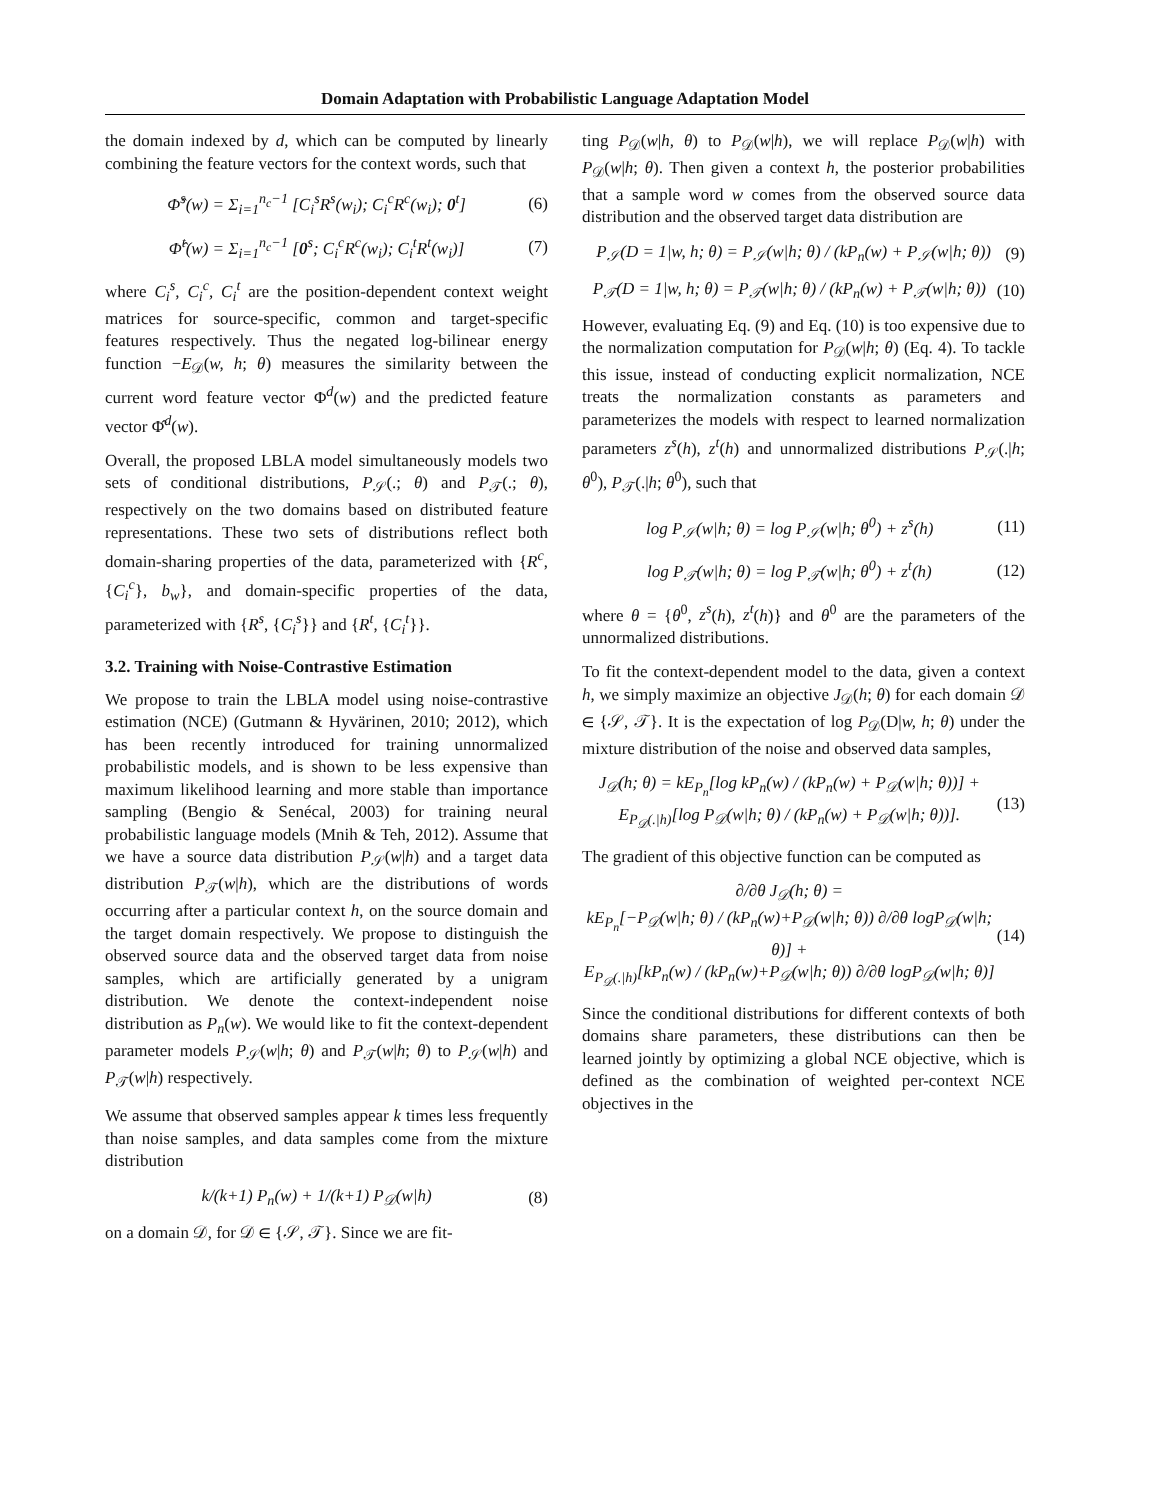Domain Adaptation with Probabilistic Language Adaptation Model
the domain indexed by d, which can be computed by linearly combining the feature vectors for the context words, such that
Φ̂<sup>s</sup>(w) = Σ<sub>i=1</sub><sup>n<sub>c</sub>−1</sup> [C<sub>i</sub><sup>s</sup>R<sup>s</sup>(w<sub>i</sub>); C<sub>i</sub><sup>c</sup>R<sup>c</sup>(w<sub>i</sub>); 0<sup>t</sup>] (6)
Φ̂<sup>t</sup>(w) = Σ<sub>i=1</sub><sup>n<sub>c</sub>−1</sup> [0<sup>s</sup>; C<sub>i</sub><sup>c</sup>R<sup>c</sup>(w<sub>i</sub>); C<sub>i</sub><sup>t</sup>R<sup>t</sup>(w<sub>i</sub>)] (7)
where C<sub>i</sub><sup>s</sup>, C<sub>i</sub><sup>c</sup>, C<sub>i</sub><sup>t</sup> are the position-dependent context weight matrices for source-specific, common and target-specific features respectively. Thus the negated log-bilinear energy function −E<sub>𝒟</sub>(w, h; θ) measures the similarity between the current word feature vector Φ<sup>d</sup>(w) and the predicted feature vector Φ̂<sup>d</sup>(w).
Overall, the proposed LBLA model simultaneously models two sets of conditional distributions, P<sub>𝒮</sub>(.; θ) and P<sub>𝒯</sub>(.; θ), respectively on the two domains based on distributed feature representations. These two sets of distributions reflect both domain-sharing properties of the data, parameterized with {R<sup>c</sup>, {C<sub>i</sub><sup>c</sup>}, b<sub>w</sub>}, and domain-specific properties of the data, parameterized with {R<sup>s</sup>, {C<sub>i</sub><sup>s</sup>}} and {R<sup>t</sup>, {C<sub>i</sub><sup>t</sup>}}.
3.2. Training with Noise-Contrastive Estimation
We propose to train the LBLA model using noise-contrastive estimation (NCE) (Gutmann & Hyvärinen, 2010; 2012), which has been recently introduced for training unnormalized probabilistic models, and is shown to be less expensive than maximum likelihood learning and more stable than importance sampling (Bengio & Senécal, 2003) for training neural probabilistic language models (Mnih & Teh, 2012). Assume that we have a source data distribution P<sub>𝒮</sub>(w|h) and a target data distribution P<sub>𝒯</sub>(w|h), which are the distributions of words occurring after a particular context h, on the source domain and the target domain respectively. We propose to distinguish the observed source data and the observed target data from noise samples, which are artificially generated by a unigram distribution. We denote the context-independent noise distribution as P<sub>n</sub>(w). We would like to fit the context-dependent parameter models P<sub>𝒮</sub>(w|h; θ) and P<sub>𝒯</sub>(w|h; θ) to P<sub>𝒮</sub>(w|h) and P<sub>𝒯</sub>(w|h) respectively.
We assume that observed samples appear k times less frequently than noise samples, and data samples come from the mixture distribution
k/(k+1) P<sub>n</sub>(w) + 1/(k+1) P<sub>𝒟</sub>(w|h) (8)
on a domain 𝒟, for 𝒟 ∈ {𝒮, 𝒯}. Since we are fit-
ting P<sub>𝒟</sub>(w|h, θ) to P<sub>𝒟</sub>(w|h), we will replace P<sub>𝒟</sub>(w|h) with P<sub>𝒟</sub>(w|h; θ). Then given a context h, the posterior probabilities that a sample word w comes from the observed source data distribution and the observed target data distribution are
P<sub>𝒮</sub>(D = 1|w, h; θ) = P<sub>𝒮</sub>(w|h; θ) / (kP<sub>n</sub>(w) + P<sub>𝒮</sub>(w|h; θ)) (9)
P<sub>𝒯</sub>(D = 1|w, h; θ) = P<sub>𝒯</sub>(w|h; θ) / (kP<sub>n</sub>(w) + P<sub>𝒯</sub>(w|h; θ)) (10)
However, evaluating Eq. (9) and Eq. (10) is too expensive due to the normalization computation for P<sub>𝒟</sub>(w|h; θ) (Eq. 4). To tackle this issue, instead of conducting explicit normalization, NCE treats the normalization constants as parameters and parameterizes the models with respect to learned normalization parameters z<sup>s</sup>(h), z<sup>t</sup>(h) and unnormalized distributions P<sub>𝒮</sub>(.|h; θ<sup>0</sup>), P<sub>𝒯</sub>(.|h; θ<sup>0</sup>), such that
log P<sub>𝒮</sub>(w|h; θ) = log P<sub>𝒮</sub>(w|h; θ<sup>0</sup>) + z<sup>s</sup>(h) (11)
log P<sub>𝒯</sub>(w|h; θ) = log P<sub>𝒯</sub>(w|h; θ<sup>0</sup>) + z<sup>t</sup>(h) (12)
where θ = {θ<sup>0</sup>, z<sup>s</sup>(h), z<sup>t</sup>(h)} and θ<sup>0</sup> are the parameters of the unnormalized distributions.
To fit the context-dependent model to the data, given a context h, we simply maximize an objective J<sub>𝒟</sub>(h; θ) for each domain 𝒟 ∈ {𝒮, 𝒯}. It is the expectation of log P<sub>𝒟</sub>(D|w, h; θ) under the mixture distribution of the noise and observed data samples,
J<sub>𝒟</sub>(h; θ) = kE<sub>P<sub>n</sub></sub>[log kP<sub>n</sub>(w) / (kP<sub>n</sub>(w) + P<sub>𝒟</sub>(w|h; θ))] +
E<sub>P<sub>𝒟</sub>(.|h)</sub>[log P<sub>𝒟</sub>(w|h; θ) / (kP<sub>n</sub>(w) + P<sub>𝒟</sub>(w|h; θ))]. (13)
The gradient of this objective function can be computed as
∂/∂θ J<sub>𝒟</sub>(h; θ) =
kE<sub>P<sub>n</sub></sub>[−P<sub>𝒟</sub>(w|h; θ) / (kP<sub>n</sub>(w)+P<sub>𝒟</sub>(w|h; θ)) ∂/∂θ logP<sub>𝒟</sub>(w|h; θ)] +
E<sub>P<sub>𝒟</sub>(.|h)</sub>[kP<sub>n</sub>(w) / (kP<sub>n</sub>(w)+P<sub>𝒟</sub>(w|h; θ)) ∂/∂θ logP<sub>𝒟</sub>(w|h; θ)] (14)
Since the conditional distributions for different contexts of both domains share parameters, these distributions can then be learned jointly by optimizing a global NCE objective, which is defined as the combination of weighted per-context NCE objectives in the